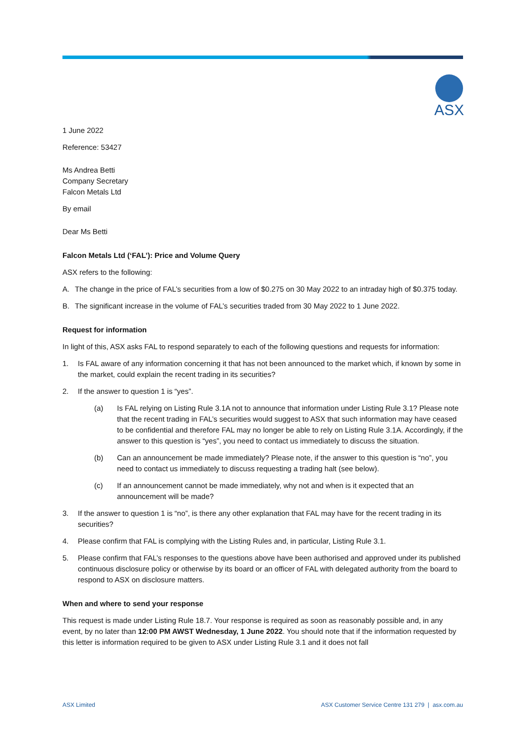ASX
1 June 2022
Reference: 53427
Ms Andrea Betti
Company Secretary
Falcon Metals Ltd
By email
Dear Ms Betti
Falcon Metals Ltd (‘FAL’): Price and Volume Query
ASX refers to the following:
A. The change in the price of FAL’s securities from a low of $0.275 on 30 May 2022 to an intraday high of $0.375 today.
B. The significant increase in the volume of FAL’s securities traded from 30 May 2022 to 1 June 2022.
Request for information
In light of this, ASX asks FAL to respond separately to each of the following questions and requests for information:
1. Is FAL aware of any information concerning it that has not been announced to the market which, if known by some in the market, could explain the recent trading in its securities?
2. If the answer to question 1 is “yes”.
(a) Is FAL relying on Listing Rule 3.1A not to announce that information under Listing Rule 3.1? Please note that the recent trading in FAL’s securities would suggest to ASX that such information may have ceased to be confidential and therefore FAL may no longer be able to rely on Listing Rule 3.1A. Accordingly, if the answer to this question is “yes”, you need to contact us immediately to discuss the situation.
(b) Can an announcement be made immediately? Please note, if the answer to this question is “no”, you need to contact us immediately to discuss requesting a trading halt (see below).
(c) If an announcement cannot be made immediately, why not and when is it expected that an announcement will be made?
3. If the answer to question 1 is “no”, is there any other explanation that FAL may have for the recent trading in its securities?
4. Please confirm that FAL is complying with the Listing Rules and, in particular, Listing Rule 3.1.
5. Please confirm that FAL’s responses to the questions above have been authorised and approved under its published continuous disclosure policy or otherwise by its board or an officer of FAL with delegated authority from the board to respond to ASX on disclosure matters.
When and where to send your response
This request is made under Listing Rule 18.7. Your response is required as soon as reasonably possible and, in any event, by no later than 12:00 PM AWST Wednesday, 1 June 2022. You should note that if the information requested by this letter is information required to be given to ASX under Listing Rule 3.1 and it does not fall
ASX Limited ASX Customer Service Centre 131 279 | asx.com.au